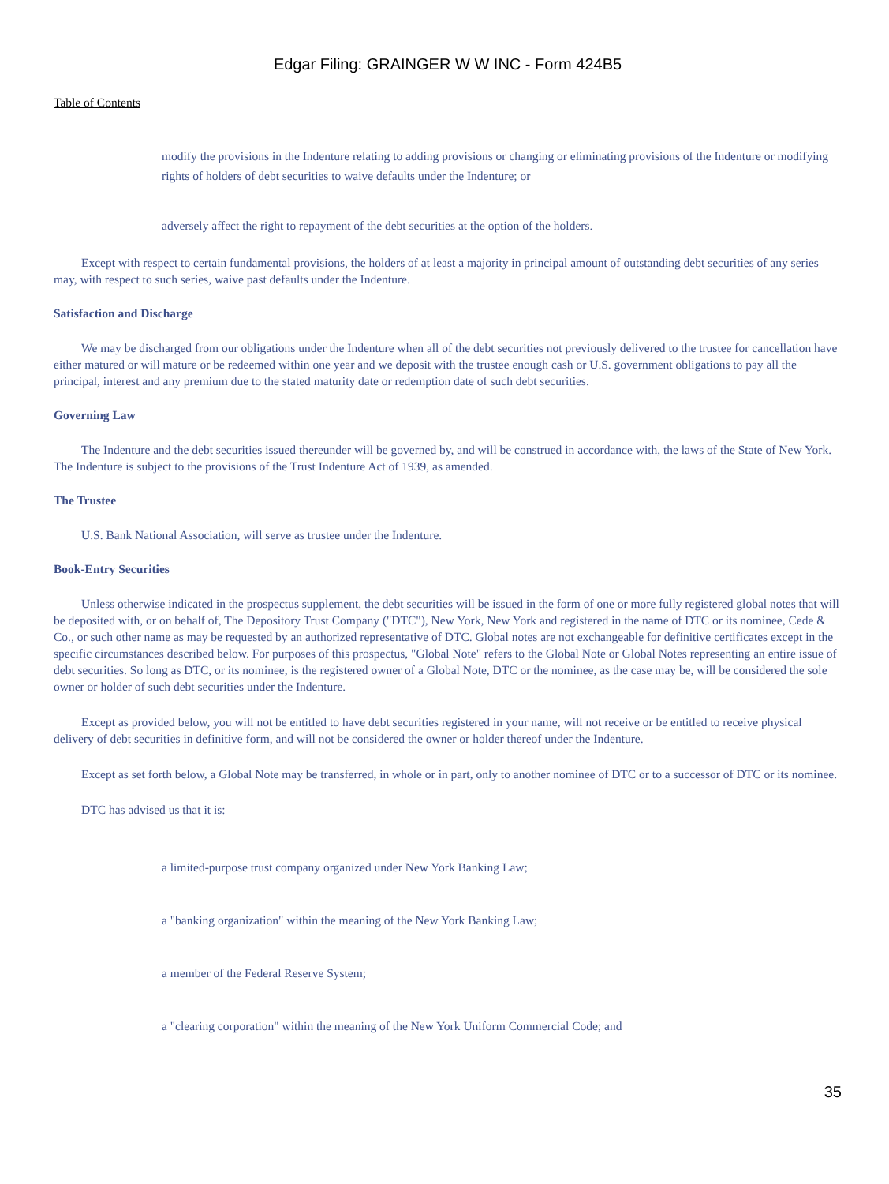Edgar Filing: GRAINGER W W INC - Form 424B5
Table of Contents
modify the provisions in the Indenture relating to adding provisions or changing or eliminating provisions of the Indenture or modifying rights of holders of debt securities to waive defaults under the Indenture; or
adversely affect the right to repayment of the debt securities at the option of the holders.
Except with respect to certain fundamental provisions, the holders of at least a majority in principal amount of outstanding debt securities of any series may, with respect to such series, waive past defaults under the Indenture.
Satisfaction and Discharge
We may be discharged from our obligations under the Indenture when all of the debt securities not previously delivered to the trustee for cancellation have either matured or will mature or be redeemed within one year and we deposit with the trustee enough cash or U.S. government obligations to pay all the principal, interest and any premium due to the stated maturity date or redemption date of such debt securities.
Governing Law
The Indenture and the debt securities issued thereunder will be governed by, and will be construed in accordance with, the laws of the State of New York. The Indenture is subject to the provisions of the Trust Indenture Act of 1939, as amended.
The Trustee
U.S. Bank National Association, will serve as trustee under the Indenture.
Book-Entry Securities
Unless otherwise indicated in the prospectus supplement, the debt securities will be issued in the form of one or more fully registered global notes that will be deposited with, or on behalf of, The Depository Trust Company ("DTC"), New York, New York and registered in the name of DTC or its nominee, Cede & Co., or such other name as may be requested by an authorized representative of DTC. Global notes are not exchangeable for definitive certificates except in the specific circumstances described below. For purposes of this prospectus, "Global Note" refers to the Global Note or Global Notes representing an entire issue of debt securities. So long as DTC, or its nominee, is the registered owner of a Global Note, DTC or the nominee, as the case may be, will be considered the sole owner or holder of such debt securities under the Indenture.
Except as provided below, you will not be entitled to have debt securities registered in your name, will not receive or be entitled to receive physical delivery of debt securities in definitive form, and will not be considered the owner or holder thereof under the Indenture.
Except as set forth below, a Global Note may be transferred, in whole or in part, only to another nominee of DTC or to a successor of DTC or its nominee.
DTC has advised us that it is:
a limited-purpose trust company organized under New York Banking Law;
a "banking organization" within the meaning of the New York Banking Law;
a member of the Federal Reserve System;
a "clearing corporation" within the meaning of the New York Uniform Commercial Code; and
35